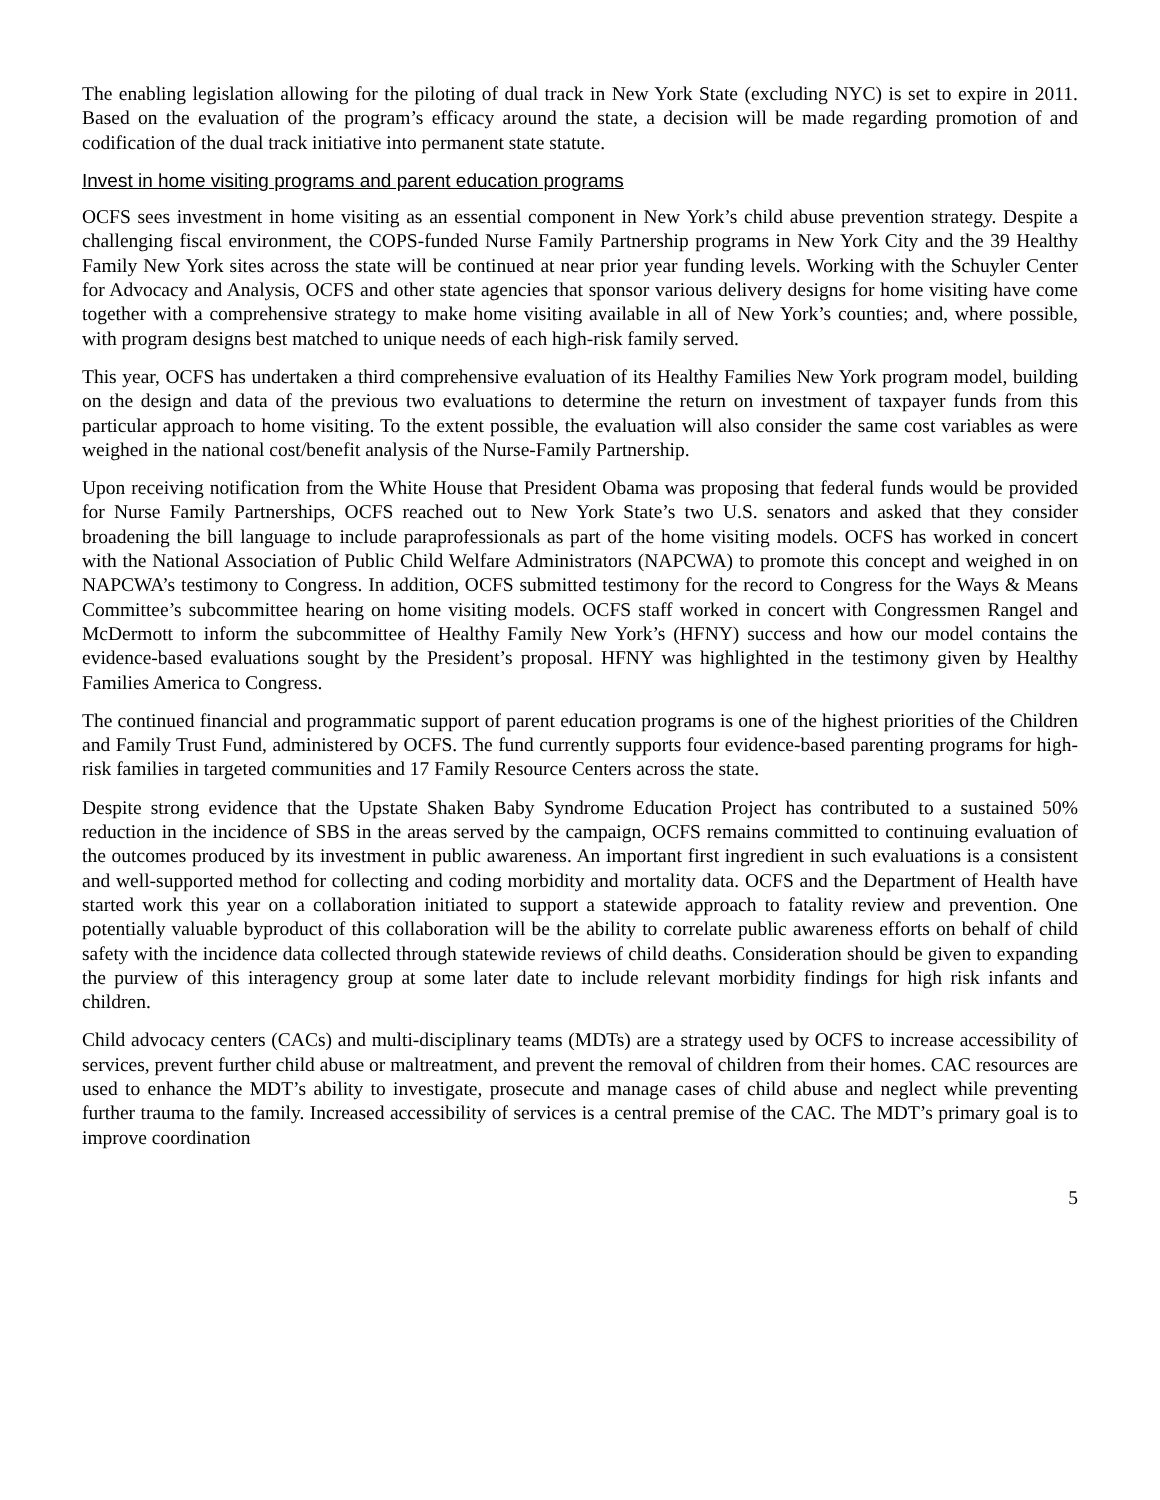The enabling legislation allowing for the piloting of dual track in New York State (excluding NYC) is set to expire in 2011. Based on the evaluation of the program’s efficacy around the state, a decision will be made regarding promotion of and codification of the dual track initiative into permanent state statute.
Invest in home visiting programs and parent education programs
OCFS sees investment in home visiting as an essential component in New York’s child abuse prevention strategy. Despite a challenging fiscal environment, the COPS-funded Nurse Family Partnership programs in New York City and the 39 Healthy Family New York sites across the state will be continued at near prior year funding levels. Working with the Schuyler Center for Advocacy and Analysis, OCFS and other state agencies that sponsor various delivery designs for home visiting have come together with a comprehensive strategy to make home visiting available in all of New York’s counties; and, where possible, with program designs best matched to unique needs of each high-risk family served.
This year, OCFS has undertaken a third comprehensive evaluation of its Healthy Families New York program model, building on the design and data of the previous two evaluations to determine the return on investment of taxpayer funds from this particular approach to home visiting. To the extent possible, the evaluation will also consider the same cost variables as were weighed in the national cost/benefit analysis of the Nurse-Family Partnership.
Upon receiving notification from the White House that President Obama was proposing that federal funds would be provided for Nurse Family Partnerships, OCFS reached out to New York State’s two U.S. senators and asked that they consider broadening the bill language to include paraprofessionals as part of the home visiting models. OCFS has worked in concert with the National Association of Public Child Welfare Administrators (NAPCWA) to promote this concept and weighed in on NAPCWA’s testimony to Congress. In addition, OCFS submitted testimony for the record to Congress for the Ways & Means Committee’s subcommittee hearing on home visiting models. OCFS staff worked in concert with Congressmen Rangel and McDermott to inform the subcommittee of Healthy Family New York’s (HFNY) success and how our model contains the evidence-based evaluations sought by the President’s proposal. HFNY was highlighted in the testimony given by Healthy Families America to Congress.
The continued financial and programmatic support of parent education programs is one of the highest priorities of the Children and Family Trust Fund, administered by OCFS. The fund currently supports four evidence-based parenting programs for high-risk families in targeted communities and 17 Family Resource Centers across the state.
Despite strong evidence that the Upstate Shaken Baby Syndrome Education Project has contributed to a sustained 50% reduction in the incidence of SBS in the areas served by the campaign, OCFS remains committed to continuing evaluation of the outcomes produced by its investment in public awareness. An important first ingredient in such evaluations is a consistent and well-supported method for collecting and coding morbidity and mortality data. OCFS and the Department of Health have started work this year on a collaboration initiated to support a statewide approach to fatality review and prevention. One potentially valuable byproduct of this collaboration will be the ability to correlate public awareness efforts on behalf of child safety with the incidence data collected through statewide reviews of child deaths. Consideration should be given to expanding the purview of this interagency group at some later date to include relevant morbidity findings for high risk infants and children.
Child advocacy centers (CACs) and multi-disciplinary teams (MDTs) are a strategy used by OCFS to increase accessibility of services, prevent further child abuse or maltreatment, and prevent the removal of children from their homes. CAC resources are used to enhance the MDT’s ability to investigate, prosecute and manage cases of child abuse and neglect while preventing further trauma to the family. Increased accessibility of services is a central premise of the CAC. The MDT’s primary goal is to improve coordination
5